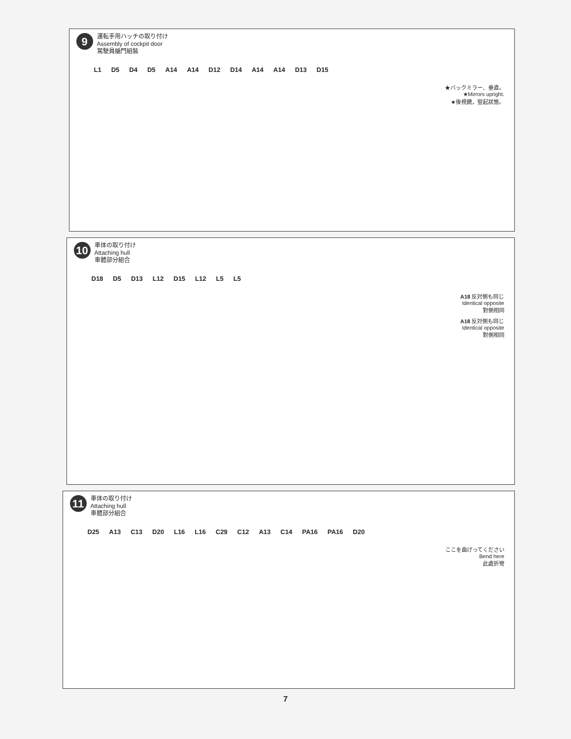9
運転手用ハッチの取り付け
Assembly of cockpit door
駕駛員艙門組裝
L1 D5 D4 D5 A14 A14 D12 D14 A14 A14 D13 D15
★バックミラー、垂直。
★Mirrors upright.
★後視鏡，竪起狀態。
10
車体の取り付け
Attaching hull
車體部分組合
D18 D5 D13 L12 D15 L12 L5 L5
A18 反対側も同じ
Identical opposite
對側相同
A18 反対側も同じ
Identical opposite
對側相同
11
車体の取り付け
Attaching hull
車體部分組合
D25 A13 C13 D20 L16 L16 C29 C12 A13 C14 PA16 PA16 D20
ここを曲げってください
Bend here
此處折彎
7